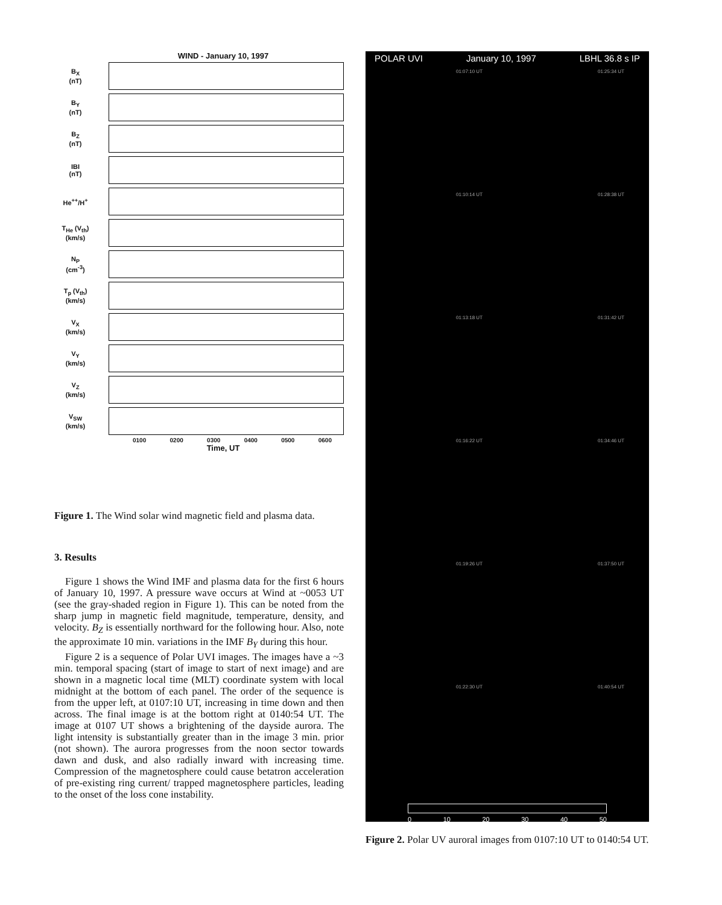WIND - January 10, 1997
B<sub>X</sub>
(nT)
B<sub>Y</sub>
(nT)
B<sub>Z</sub>
(nT)
IBI
(nT)
He<sup>++</sup>/H<sup>+</sup>
T<sub>He</sub> (V<sub>th</sub>)
(km/s)
N<sub>P</sub>
(cm<sup>-3</sup>)
T<sub>p</sub> (V<sub>th</sub>)
(km/s)
V<sub>X</sub>
(km/s)
V<sub>Y</sub>
(km/s)
V<sub>Z</sub>
(km/s)
V<sub>SW</sub>
(km/s)
0100 0200 0300 0400 0500 0600
Time, UT
Figure 1. The Wind solar wind magnetic field and plasma data.
3. Results
Figure 1 shows the Wind IMF and plasma data for the first 6 hours of January 10, 1997. A pressure wave occurs at Wind at ~0053 UT (see the gray-shaded region in Figure 1). This can be noted from the sharp jump in magnetic field magnitude, temperature, density, and velocity. B<sub>Z</sub> is essentially northward for the following hour. Also, note the approximate 10 min. variations in the IMF B<sub>Y</sub> during this hour.
Figure 2 is a sequence of Polar UVI images. The images have a ~3 min. temporal spacing (start of image to start of next image) and are shown in a magnetic local time (MLT) coordinate system with local midnight at the bottom of each panel. The order of the sequence is from the upper left, at 0107:10 UT, increasing in time down and then across. The final image is at the bottom right at 0140:54 UT. The image at 0107 UT shows a brightening of the dayside aurora. The light intensity is substantially greater than in the image 3 min. prior (not shown). The aurora progresses from the noon sector towards dawn and dusk, and also radially inward with increasing time. Compression of the magnetosphere could cause betatron acceleration of pre-existing ring current/ trapped magnetosphere particles, leading to the onset of the loss cone instability.
POLAR UVI January 10, 1997 LBHL 36.8 s IP
01:07:10 UT
01:25:34 UT
01:10:14 UT
01:28:38 UT
01:13:18 UT
01:31:42 UT
01:16:22 UT
01:34:46 UT
01:19:26 UT
01:37:50 UT
01:22:30 UT
01:40:54 UT
0 10 20 30 40 50
Figure 2. Polar UV auroral images from 0107:10 UT to 0140:54 UT.